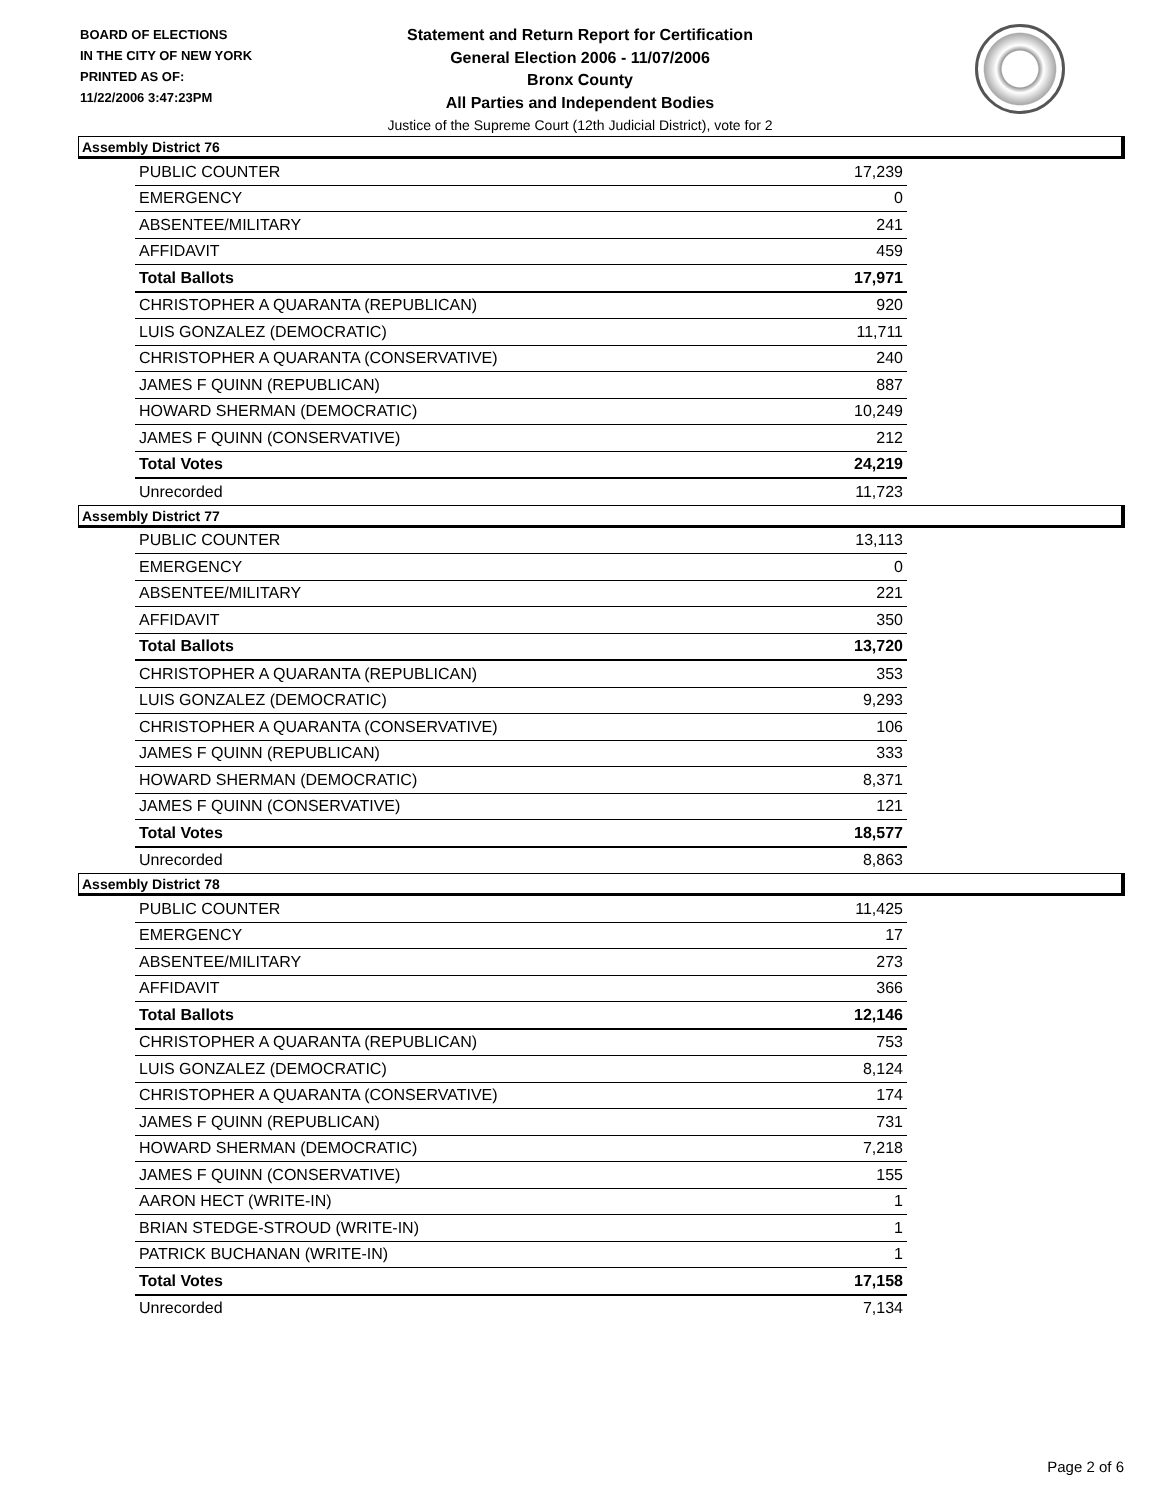BOARD OF ELECTIONS
IN THE CITY OF NEW YORK
PRINTED AS OF:
11/22/2006 3:47:23PM
Statement and Return Report for Certification
General Election 2006 - 11/07/2006
Bronx County
All Parties and Independent Bodies
Justice of the Supreme Court (12th Judicial District), vote for 2
Assembly District 76
| PUBLIC COUNTER | 17,239 |
| EMERGENCY | 0 |
| ABSENTEE/MILITARY | 241 |
| AFFIDAVIT | 459 |
| Total Ballots | 17,971 |
| CHRISTOPHER A QUARANTA (REPUBLICAN) | 920 |
| LUIS GONZALEZ (DEMOCRATIC) | 11,711 |
| CHRISTOPHER A QUARANTA (CONSERVATIVE) | 240 |
| JAMES F QUINN (REPUBLICAN) | 887 |
| HOWARD SHERMAN (DEMOCRATIC) | 10,249 |
| JAMES F QUINN (CONSERVATIVE) | 212 |
| Total Votes | 24,219 |
| Unrecorded | 11,723 |
Assembly District 77
| PUBLIC COUNTER | 13,113 |
| EMERGENCY | 0 |
| ABSENTEE/MILITARY | 221 |
| AFFIDAVIT | 350 |
| Total Ballots | 13,720 |
| CHRISTOPHER A QUARANTA (REPUBLICAN) | 353 |
| LUIS GONZALEZ (DEMOCRATIC) | 9,293 |
| CHRISTOPHER A QUARANTA (CONSERVATIVE) | 106 |
| JAMES F QUINN (REPUBLICAN) | 333 |
| HOWARD SHERMAN (DEMOCRATIC) | 8,371 |
| JAMES F QUINN (CONSERVATIVE) | 121 |
| Total Votes | 18,577 |
| Unrecorded | 8,863 |
Assembly District 78
| PUBLIC COUNTER | 11,425 |
| EMERGENCY | 17 |
| ABSENTEE/MILITARY | 273 |
| AFFIDAVIT | 366 |
| Total Ballots | 12,146 |
| CHRISTOPHER A QUARANTA (REPUBLICAN) | 753 |
| LUIS GONZALEZ (DEMOCRATIC) | 8,124 |
| CHRISTOPHER A QUARANTA (CONSERVATIVE) | 174 |
| JAMES F QUINN (REPUBLICAN) | 731 |
| HOWARD SHERMAN (DEMOCRATIC) | 7,218 |
| JAMES F QUINN (CONSERVATIVE) | 155 |
| AARON HECT (WRITE-IN) | 1 |
| BRIAN STEDGE-STROUD (WRITE-IN) | 1 |
| PATRICK BUCHANAN (WRITE-IN) | 1 |
| Total Votes | 17,158 |
| Unrecorded | 7,134 |
Page 2 of 6